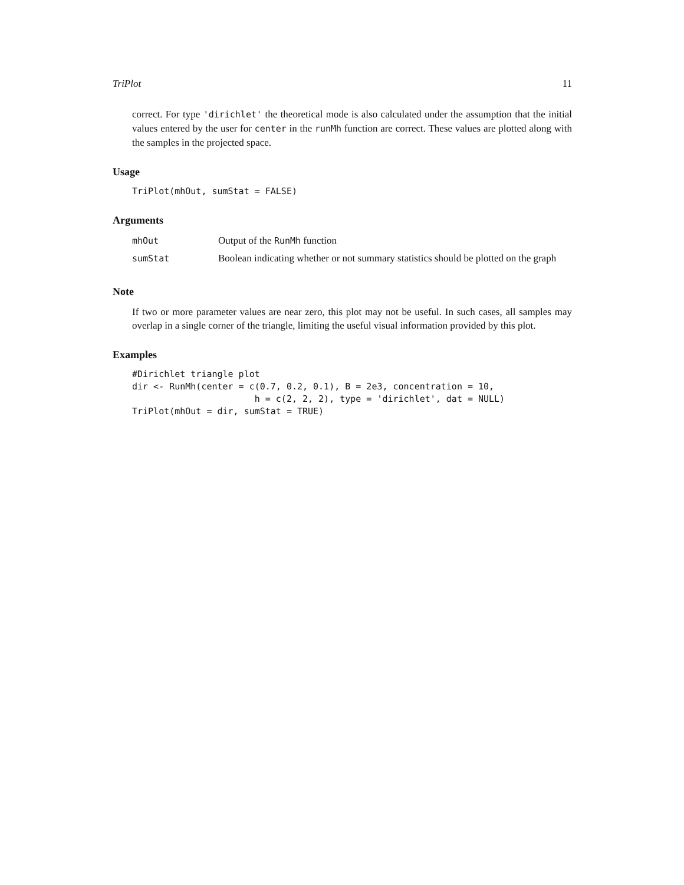TriPlot 11
correct. For type 'dirichlet' the theoretical mode is also calculated under the assumption that the initial values entered by the user for center in the runMh function are correct. These values are plotted along with the samples in the projected space.
Usage
TriPlot(mhOut, sumStat = FALSE)
Arguments
| mhOut | Output of the RunMh function |
| sumStat | Boolean indicating whether or not summary statistics should be plotted on the graph |
Note
If two or more parameter values are near zero, this plot may not be useful. In such cases, all samples may overlap in a single corner of the triangle, limiting the useful visual information provided by this plot.
Examples
#Dirichlet triangle plot
dir <- RunMh(center = c(0.7, 0.2, 0.1), B = 2e3, concentration = 10,
                       h = c(2, 2, 2), type = 'dirichlet', dat = NULL)
TriPlot(mhOut = dir, sumStat = TRUE)